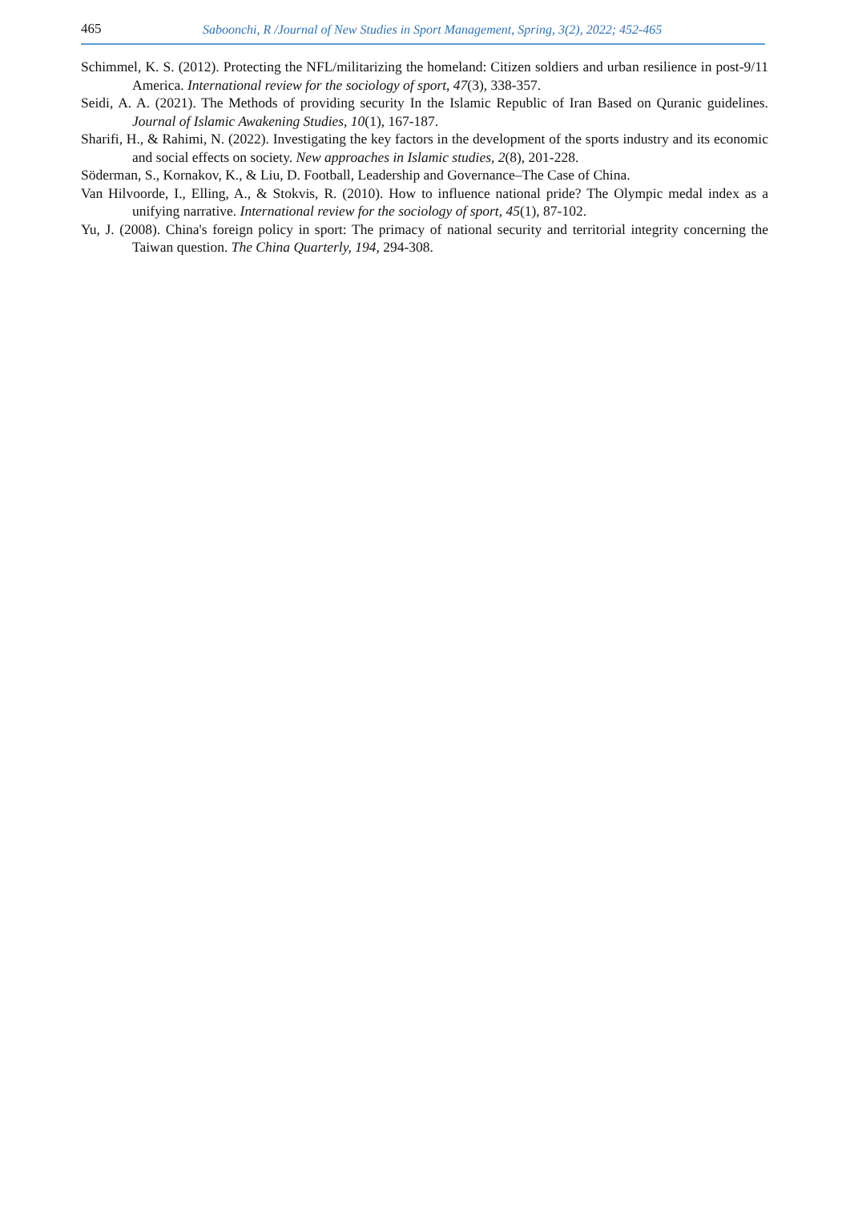465 Saboonchi, R /Journal of New Studies in Sport Management, Spring, 3(2), 2022; 452-465
Schimmel, K. S. (2012). Protecting the NFL/militarizing the homeland: Citizen soldiers and urban resilience in post-9/11 America. International review for the sociology of sport, 47(3), 338-357.
Seidi, A. A. (2021). The Methods of providing security In the Islamic Republic of Iran Based on Quranic guidelines. Journal of Islamic Awakening Studies, 10(1), 167-187.
Sharifi, H., & Rahimi, N. (2022). Investigating the key factors in the development of the sports industry and its economic and social effects on society. New approaches in Islamic studies, 2(8), 201-228.
Söderman, S., Kornakov, K., & Liu, D. Football, Leadership and Governance–The Case of China.
Van Hilvoorde, I., Elling, A., & Stokvis, R. (2010). How to influence national pride? The Olympic medal index as a unifying narrative. International review for the sociology of sport, 45(1), 87-102.
Yu, J. (2008). China's foreign policy in sport: The primacy of national security and territorial integrity concerning the Taiwan question. The China Quarterly, 194, 294-308.